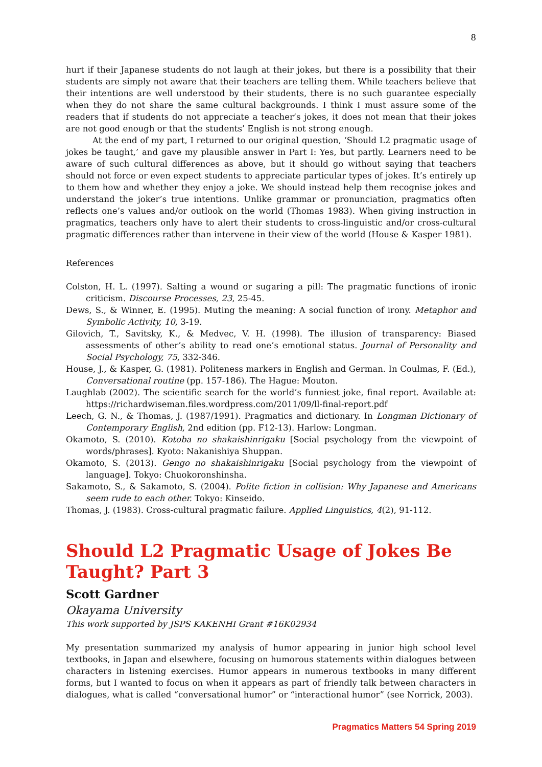8
hurt if their Japanese students do not laugh at their jokes, but there is a possibility that their students are simply not aware that their teachers are telling them. While teachers believe that their intentions are well understood by their students, there is no such guarantee especially when they do not share the same cultural backgrounds. I think I must assure some of the readers that if students do not appreciate a teacher’s jokes, it does not mean that their jokes are not good enough or that the students’ English is not strong enough.
At the end of my part, I returned to our original question, ‘Should L2 pragmatic usage of jokes be taught,’ and gave my plausible answer in Part I: Yes, but partly. Learners need to be aware of such cultural differences as above, but it should go without saying that teachers should not force or even expect students to appreciate particular types of jokes. It’s entirely up to them how and whether they enjoy a joke. We should instead help them recognise jokes and understand the joker’s true intentions. Unlike grammar or pronunciation, pragmatics often reflects one’s values and/or outlook on the world (Thomas 1983). When giving instruction in pragmatics, teachers only have to alert their students to cross-linguistic and/or cross-cultural pragmatic differences rather than intervene in their view of the world (House & Kasper 1981).
References
Colston, H. L. (1997). Salting a wound or sugaring a pill: The pragmatic functions of ironic criticism. Discourse Processes, 23, 25-45.
Dews, S., & Winner, E. (1995). Muting the meaning: A social function of irony. Metaphor and Symbolic Activity, 10, 3-19.
Gilovich, T., Savitsky, K., & Medvec, V. H. (1998). The illusion of transparency: Biased assessments of other’s ability to read one’s emotional status. Journal of Personality and Social Psychology, 75, 332-346.
House, J., & Kasper, G. (1981). Politeness markers in English and German. In Coulmas, F. (Ed.), Conversational routine (pp. 157-186). The Hague: Mouton.
Laughlab (2002). The scientific search for the world’s funniest joke, final report. Available at: https://richardwiseman.files.wordpress.com/2011/09/ll-final-report.pdf
Leech, G. N., & Thomas, J. (1987/1991). Pragmatics and dictionary. In Longman Dictionary of Contemporary English, 2nd edition (pp. F12-13). Harlow: Longman.
Okamoto, S. (2010). Kotoba no shakaishinrigaku [Social psychology from the viewpoint of words/phrases]. Kyoto: Nakanishiya Shuppan.
Okamoto, S. (2013). Gengo no shakaishinrigaku [Social psychology from the viewpoint of language]. Tokyo: Chuokoronshinsha.
Sakamoto, S., & Sakamoto, S. (2004). Polite fiction in collision: Why Japanese and Americans seem rude to each other. Tokyo: Kinseido.
Thomas, J. (1983). Cross-cultural pragmatic failure. Applied Linguistics, 4(2), 91-112.
Should L2 Pragmatic Usage of Jokes Be Taught? Part 3
Scott Gardner
Okayama University
This work supported by JSPS KAKENHI Grant #16K02934
My presentation summarized my analysis of humor appearing in junior high school level textbooks, in Japan and elsewhere, focusing on humorous statements within dialogues between characters in listening exercises. Humor appears in numerous textbooks in many different forms, but I wanted to focus on when it appears as part of friendly talk between characters in dialogues, what is called “conversational humor” or “interactional humor” (see Norrick, 2003).
Pragmatics Matters 54 Spring 2019